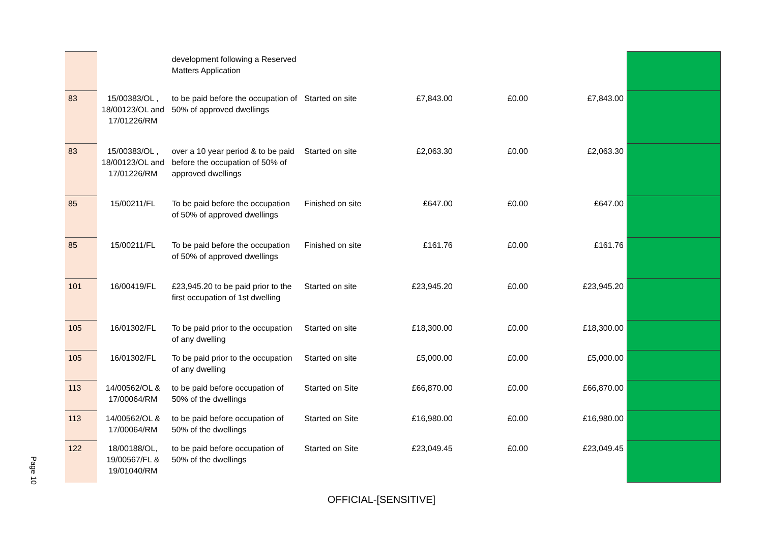| | | development following a Reserved Matters Application | | | | | |
| 83 | 15/00383/OL , 18/00123/OL and 17/01226/RM | to be paid before the occupation of 50% of approved dwellings | Started on site | £7,843.00 | £0.00 | £7,843.00 | |
| 83 | 15/00383/OL , 18/00123/OL and 17/01226/RM | over a 10 year period & to be paid before the occupation of 50% of approved dwellings | Started on site | £2,063.30 | £0.00 | £2,063.30 | |
| 85 | 15/00211/FL | To be paid before the occupation of 50% of approved dwellings | Finished on site | £647.00 | £0.00 | £647.00 | |
| 85 | 15/00211/FL | To be paid before the occupation of 50% of approved dwellings | Finished on site | £161.76 | £0.00 | £161.76 | |
| 101 | 16/00419/FL | £23,945.20 to be paid prior to the first occupation of 1st dwelling | Started on site | £23,945.20 | £0.00 | £23,945.20 | |
| 105 | 16/01302/FL | To be paid prior to the occupation of any dwelling | Started on site | £18,300.00 | £0.00 | £18,300.00 | |
| 105 | 16/01302/FL | To be paid prior to the occupation of any dwelling | Started on site | £5,000.00 | £0.00 | £5,000.00 | |
| 113 | 14/00562/OL & 17/00064/RM | to be paid before occupation of 50% of the dwellings | Started on Site | £66,870.00 | £0.00 | £66,870.00 | |
| 113 | 14/00562/OL & 17/00064/RM | to be paid before occupation of 50% of the dwellings | Started on Site | £16,980.00 | £0.00 | £16,980.00 | |
| 122 | 18/00188/OL, 19/00567/FL & 19/01040/RM | to be paid before occupation of 50% of the dwellings | Started on Site | £23,049.45 | £0.00 | £23,049.45 | |
Page 10
OFFICIAL-[SENSITIVE]